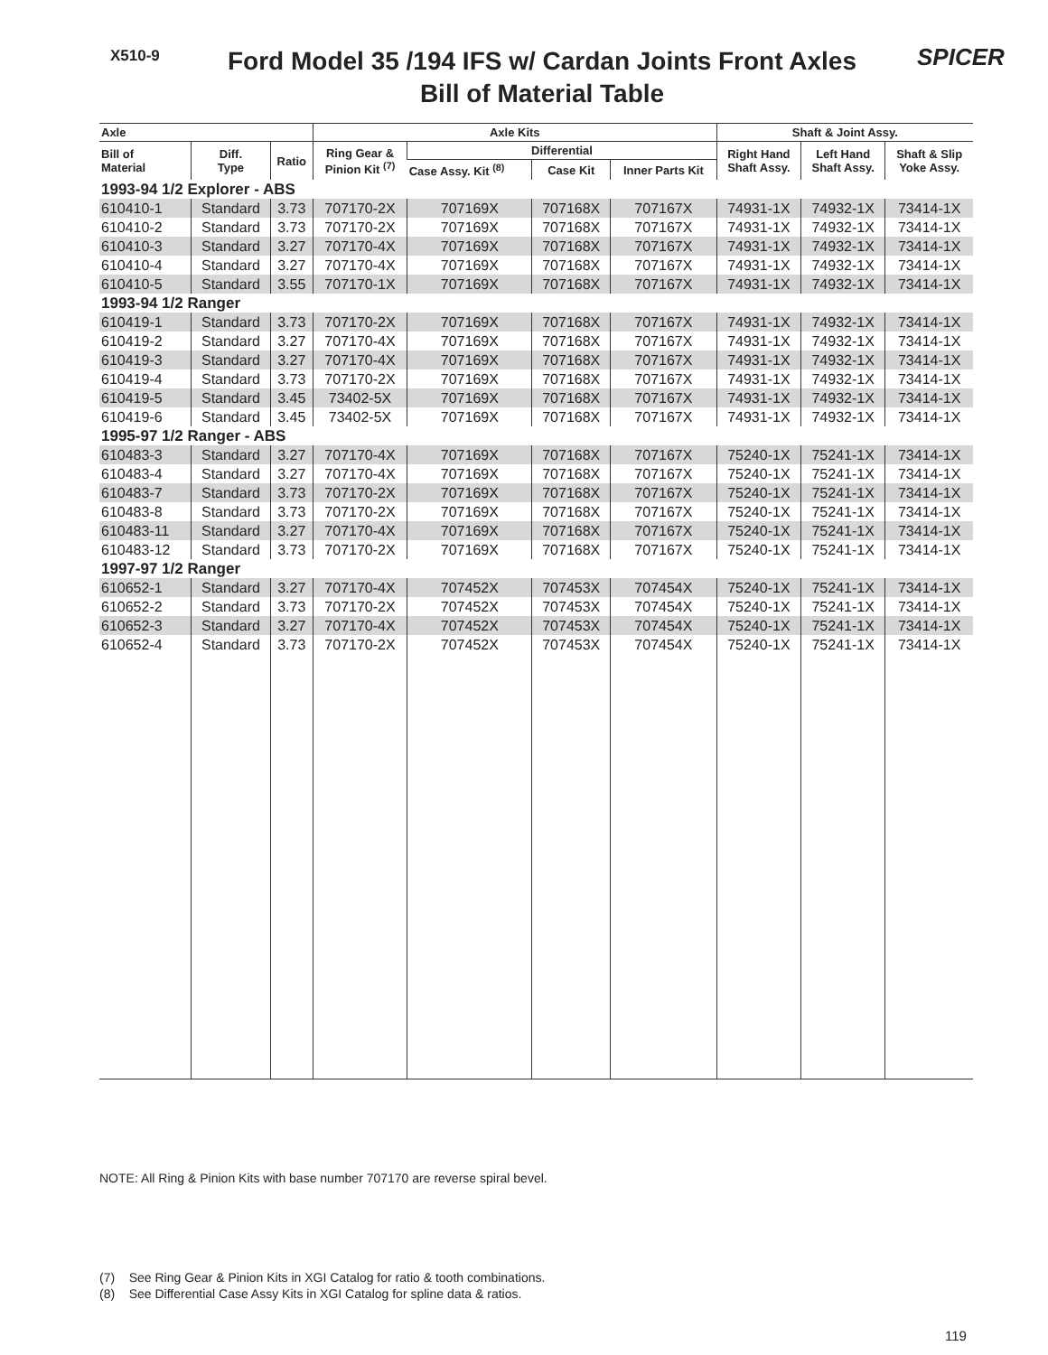X510-9
Ford Model 35 /194 IFS w/ Cardan Joints Front Axles
Bill of Material Table
SPICER
| Axle | | | Axle Kits | | | | Shaft & Joint Assy. | | |
| --- | --- | --- | --- | --- | --- | --- | --- | --- | --- |
| Bill of Material | Diff. Type | Ratio | Ring Gear & Pinion Kit <sup>(7)</sup> | Differential | | | Right Hand Shaft Assy. | Left Hand Shaft Assy. | Shaft & Slip Yoke Assy. |
| | | | | Case Assy. Kit <sup>(8)</sup> | Case Kit | Inner Parts Kit | | | |
| 1993-94 1/2 Explorer - ABS | | | | | | | | | |
| 610410-1 | Standard | 3.73 | 707170-2X | 707169X | 707168X | 707167X | 74931-1X | 74932-1X | 73414-1X |
| 610410-2 | Standard | 3.73 | 707170-2X | 707169X | 707168X | 707167X | 74931-1X | 74932-1X | 73414-1X |
| 610410-3 | Standard | 3.27 | 707170-4X | 707169X | 707168X | 707167X | 74931-1X | 74932-1X | 73414-1X |
| 610410-4 | Standard | 3.27 | 707170-4X | 707169X | 707168X | 707167X | 74931-1X | 74932-1X | 73414-1X |
| 610410-5 | Standard | 3.55 | 707170-1X | 707169X | 707168X | 707167X | 74931-1X | 74932-1X | 73414-1X |
| 1993-94 1/2 Ranger | | | | | | | | | |
| 610419-1 | Standard | 3.73 | 707170-2X | 707169X | 707168X | 707167X | 74931-1X | 74932-1X | 73414-1X |
| 610419-2 | Standard | 3.27 | 707170-4X | 707169X | 707168X | 707167X | 74931-1X | 74932-1X | 73414-1X |
| 610419-3 | Standard | 3.27 | 707170-4X | 707169X | 707168X | 707167X | 74931-1X | 74932-1X | 73414-1X |
| 610419-4 | Standard | 3.73 | 707170-2X | 707169X | 707168X | 707167X | 74931-1X | 74932-1X | 73414-1X |
| 610419-5 | Standard | 3.45 | 73402-5X | 707169X | 707168X | 707167X | 74931-1X | 74932-1X | 73414-1X |
| 610419-6 | Standard | 3.45 | 73402-5X | 707169X | 707168X | 707167X | 74931-1X | 74932-1X | 73414-1X |
| 1995-97 1/2 Ranger - ABS | | | | | | | | | |
| 610483-3 | Standard | 3.27 | 707170-4X | 707169X | 707168X | 707167X | 75240-1X | 75241-1X | 73414-1X |
| 610483-4 | Standard | 3.27 | 707170-4X | 707169X | 707168X | 707167X | 75240-1X | 75241-1X | 73414-1X |
| 610483-7 | Standard | 3.73 | 707170-2X | 707169X | 707168X | 707167X | 75240-1X | 75241-1X | 73414-1X |
| 610483-8 | Standard | 3.73 | 707170-2X | 707169X | 707168X | 707167X | 75240-1X | 75241-1X | 73414-1X |
| 610483-11 | Standard | 3.27 | 707170-4X | 707169X | 707168X | 707167X | 75240-1X | 75241-1X | 73414-1X |
| 610483-12 | Standard | 3.73 | 707170-2X | 707169X | 707168X | 707167X | 75240-1X | 75241-1X | 73414-1X |
| 1997-97 1/2 Ranger | | | | | | | | | |
| 610652-1 | Standard | 3.27 | 707170-4X | 707452X | 707453X | 707454X | 75240-1X | 75241-1X | 73414-1X |
| 610652-2 | Standard | 3.73 | 707170-2X | 707452X | 707453X | 707454X | 75240-1X | 75241-1X | 73414-1X |
| 610652-3 | Standard | 3.27 | 707170-4X | 707452X | 707453X | 707454X | 75240-1X | 75241-1X | 73414-1X |
| 610652-4 | Standard | 3.73 | 707170-2X | 707452X | 707453X | 707454X | 75240-1X | 75241-1X | 73414-1X |
NOTE: All Ring & Pinion Kits with base number 707170 are reverse spiral bevel.
(7) See Ring Gear & Pinion Kits in XGI Catalog for ratio & tooth combinations.
(8) See Differential Case Assy Kits in XGI Catalog for spline data & ratios.
119